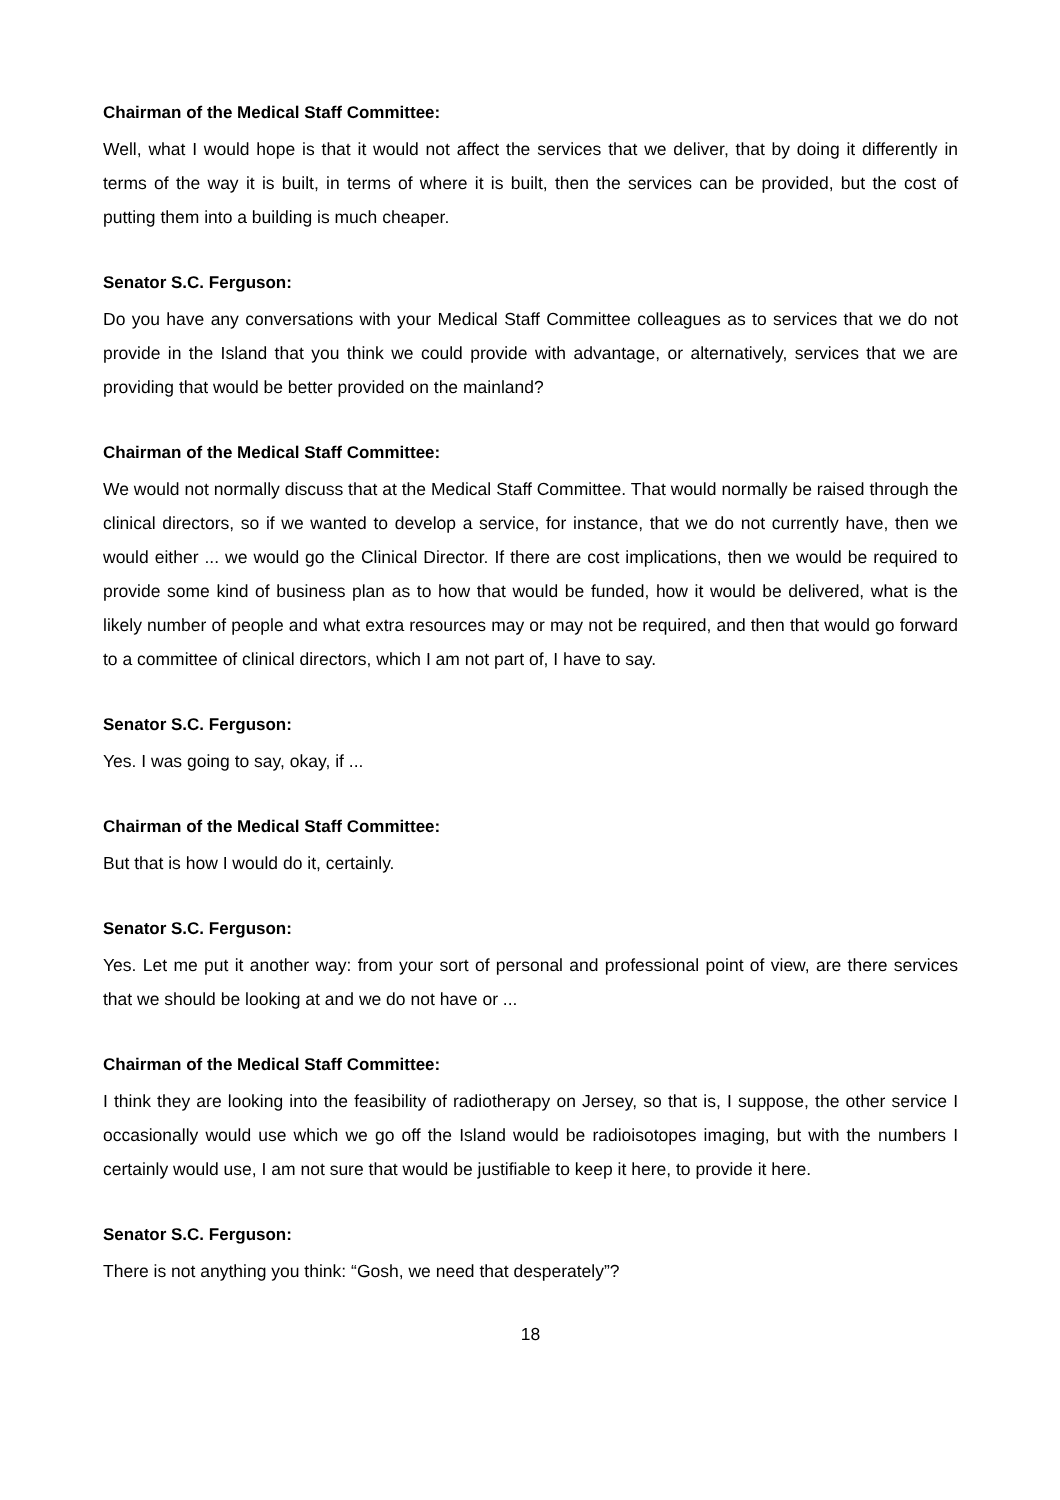Chairman of the Medical Staff Committee:
Well, what I would hope is that it would not affect the services that we deliver, that by doing it differently in terms of the way it is built, in terms of where it is built, then the services can be provided, but the cost of putting them into a building is much cheaper.
Senator S.C. Ferguson:
Do you have any conversations with your Medical Staff Committee colleagues as to services that we do not provide in the Island that you think we could provide with advantage, or alternatively, services that we are providing that would be better provided on the mainland?
Chairman of the Medical Staff Committee:
We would not normally discuss that at the Medical Staff Committee. That would normally be raised through the clinical directors, so if we wanted to develop a service, for instance, that we do not currently have, then we would either ... we would go the Clinical Director. If there are cost implications, then we would be required to provide some kind of business plan as to how that would be funded, how it would be delivered, what is the likely number of people and what extra resources may or may not be required, and then that would go forward to a committee of clinical directors, which I am not part of, I have to say.
Senator S.C. Ferguson:
Yes. I was going to say, okay, if ...
Chairman of the Medical Staff Committee:
But that is how I would do it, certainly.
Senator S.C. Ferguson:
Yes. Let me put it another way: from your sort of personal and professional point of view, are there services that we should be looking at and we do not have or ...
Chairman of the Medical Staff Committee:
I think they are looking into the feasibility of radiotherapy on Jersey, so that is, I suppose, the other service I occasionally would use which we go off the Island would be radioisotopes imaging, but with the numbers I certainly would use, I am not sure that would be justifiable to keep it here, to provide it here.
Senator S.C. Ferguson:
There is not anything you think: “Gosh, we need that desperately”?
18